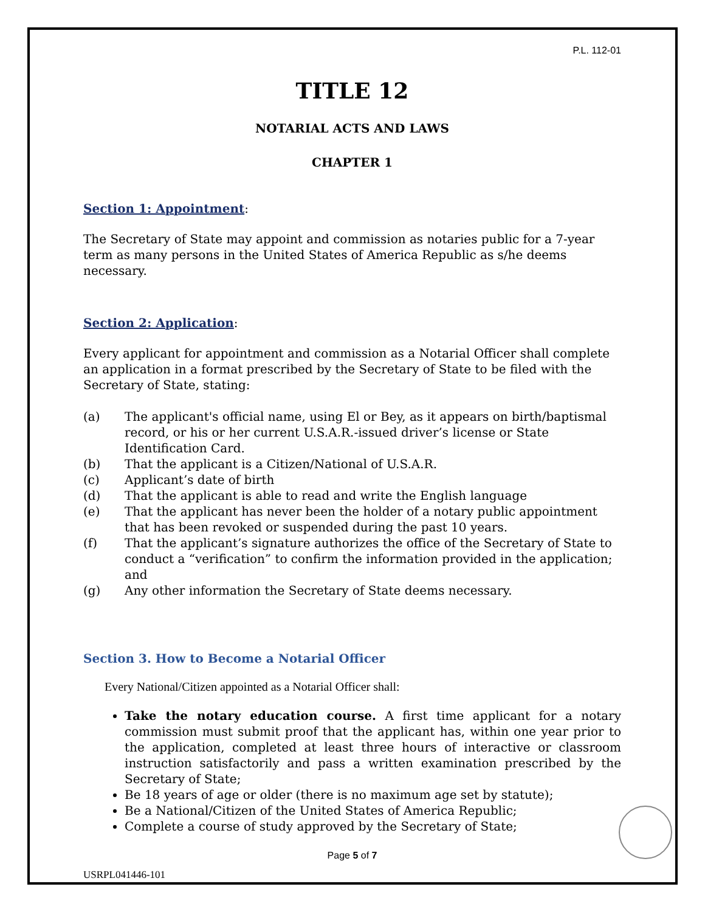P.L. 112-01
TITLE 12
NOTARIAL ACTS AND LAWS
CHAPTER 1
Section 1: Appointment:
The Secretary of State may appoint and commission as notaries public for a 7-year term as many persons in the United States of America Republic as s/he deems necessary.
Section 2: Application:
Every applicant for appointment and commission as a Notarial Officer shall complete an application in a format prescribed by the Secretary of State to be filed with the Secretary of State, stating:
(a) The applicant's official name, using El or Bey, as it appears on birth/baptismal record, or his or her current U.S.A.R.-issued driver’s license or State Identification Card.
(b) That the applicant is a Citizen/National of U.S.A.R.
(c) Applicant’s date of birth
(d) That the applicant is able to read and write the English language
(e) That the applicant has never been the holder of a notary public appointment that has been revoked or suspended during the past 10 years.
(f) That the applicant’s signature authorizes the office of the Secretary of State to conduct a “verification” to confirm the information provided in the application; and
(g) Any other information the Secretary of State deems necessary.
Section 3. How to Become a Notarial Officer
Every National/Citizen appointed as a Notarial Officer shall:
Take the notary education course. A first time applicant for a notary commission must submit proof that the applicant has, within one year prior to the application, completed at least three hours of interactive or classroom instruction satisfactorily and pass a written examination prescribed by the Secretary of State;
Be 18 years of age or older (there is no maximum age set by statute);
Be a National/Citizen of the United States of America Republic;
Complete a course of study approved by the Secretary of State;
Page 5 of 7
USRPL041446-101